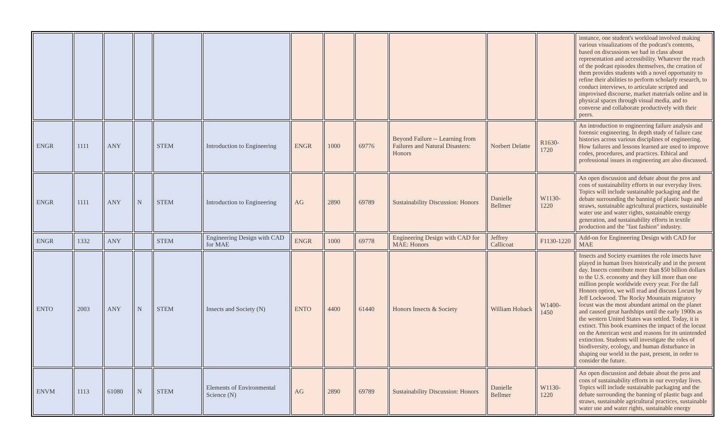| | | | | | | | | | | | | instance, one student's workload involved making various visualizations of the podcast's contents, based on discussions we had in class about representation and accessibility. Whatever the reach of the podcast episodes themselves, the creation of them provides students with a novel opportunity to refine their abilities to perform scholarly research, to conduct interviews, to articulate scripted and improvised discourse, market materials online and in physical spaces through visual media, and to converse and collaborate productively with their peers. |
| ENGR | 1111 | ANY | | STEM | Introduction to Engineering | ENGR | 1000 | 69776 | Beyond Failure -- Learning from Failures and Natural Disasters: Honors | Norbert Delatte | R1630-1720 | An introduction to engineering failure analysis and forensic engineering. In depth study of failure case histories across various disciplines of engineering. How failures and lessons learned are used to improve codes, procedures, and practices. Ethical and professional issues in engineering are also discussed. |
| ENGR | 1111 | ANY | N | STEM | Introduction to Engineering | AG | 2890 | 69789 | Sustainability Discussion: Honors | Danielle Bellmer | W1130-1220 | An open discussion and debate about the pros and cons of sustainability efforts in our everyday lives. Topics will include sustainable packaging and the debate surrounding the banning of plastic bags and straws, sustainable agricultural practices, sustainable water use and water rights, sustainable energy generation, and sustainability efforts in textile production and the "fast fashion" industry. |
| ENGR | 1332 | ANY | | STEM | Engineering Design with CAD for MAE | ENGR | 1000 | 69778 | Engineering Design with CAD for MAE: Honors | Jeffrey Callicoat | F1130-1220 | Add-on for Engineering Design with CAD for MAE |
| ENTO | 2003 | ANY | N | STEM | Insects and Society (N) | ENTO | 4400 | 61440 | Honors Insects & Society | William Hoback | W1400-1450 | Insects and Society examines the role insects have played in human lives historically and in the present day. Insects contribute more than $50 billion dollars to the U.S. economy and they kill more than one million people worldwide every year. For the fall Honors option, we will read and discuss Locust by Jeff Lockwood. The Rocky Mountain migratory locust was the most abundant animal on the planet and caused great hardships until the early 1900s as the western United States was settled. Today, it is extinct. This book examines the impact of the locust on the American west and reasons for its unintended extinction. Students will investigate the roles of biodiversity, ecology, and human disturbance in shaping our world in the past, present, in order to consider the future. |
| ENVM | 1113 | 61080 | N | STEM | Elements of Environmental Science (N) | AG | 2890 | 69789 | Sustainability Discussion: Honors | Danielle Bellmer | W1130-1220 | An open discussion and debate about the pros and cons of sustainability efforts in our everyday lives. Topics will include sustainable packaging and the debate surrounding the banning of plastic bags and straws, sustainable agricultural practices, sustainable water use and water rights, sustainable energy |